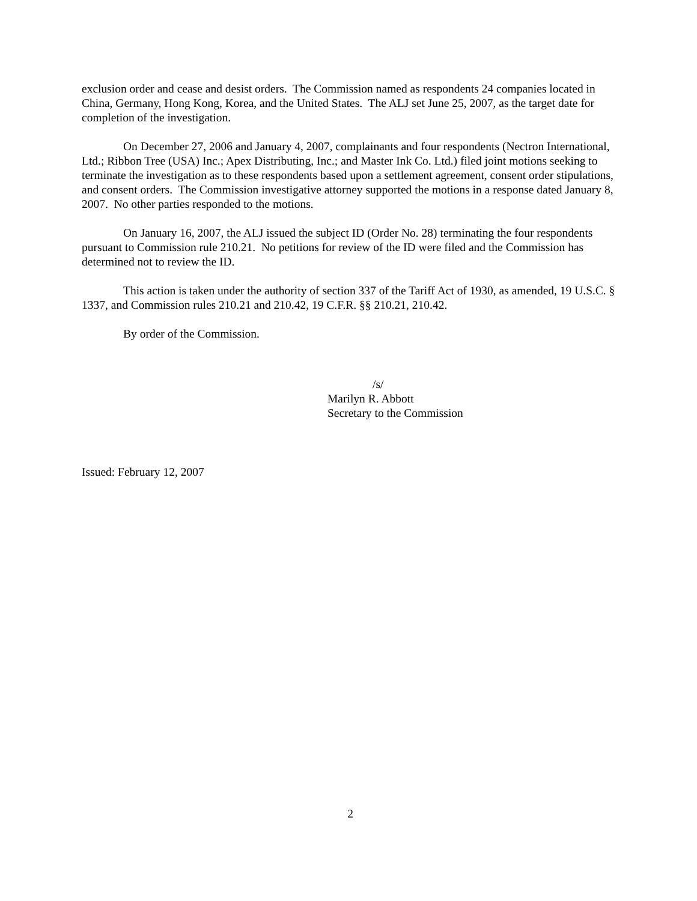exclusion order and cease and desist orders. The Commission named as respondents 24 companies located in China, Germany, Hong Kong, Korea, and the United States. The ALJ set June 25, 2007, as the target date for completion of the investigation.
On December 27, 2006 and January 4, 2007, complainants and four respondents (Nectron International, Ltd.; Ribbon Tree (USA) Inc.; Apex Distributing, Inc.; and Master Ink Co. Ltd.) filed joint motions seeking to terminate the investigation as to these respondents based upon a settlement agreement, consent order stipulations, and consent orders. The Commission investigative attorney supported the motions in a response dated January 8, 2007. No other parties responded to the motions.
On January 16, 2007, the ALJ issued the subject ID (Order No. 28) terminating the four respondents pursuant to Commission rule 210.21. No petitions for review of the ID were filed and the Commission has determined not to review the ID.
This action is taken under the authority of section 337 of the Tariff Act of 1930, as amended, 19 U.S.C. § 1337, and Commission rules 210.21 and 210.42, 19 C.F.R. §§ 210.21, 210.42.
By order of the Commission.
/s/
Marilyn R. Abbott
Secretary to the Commission
Issued: February 12, 2007
2